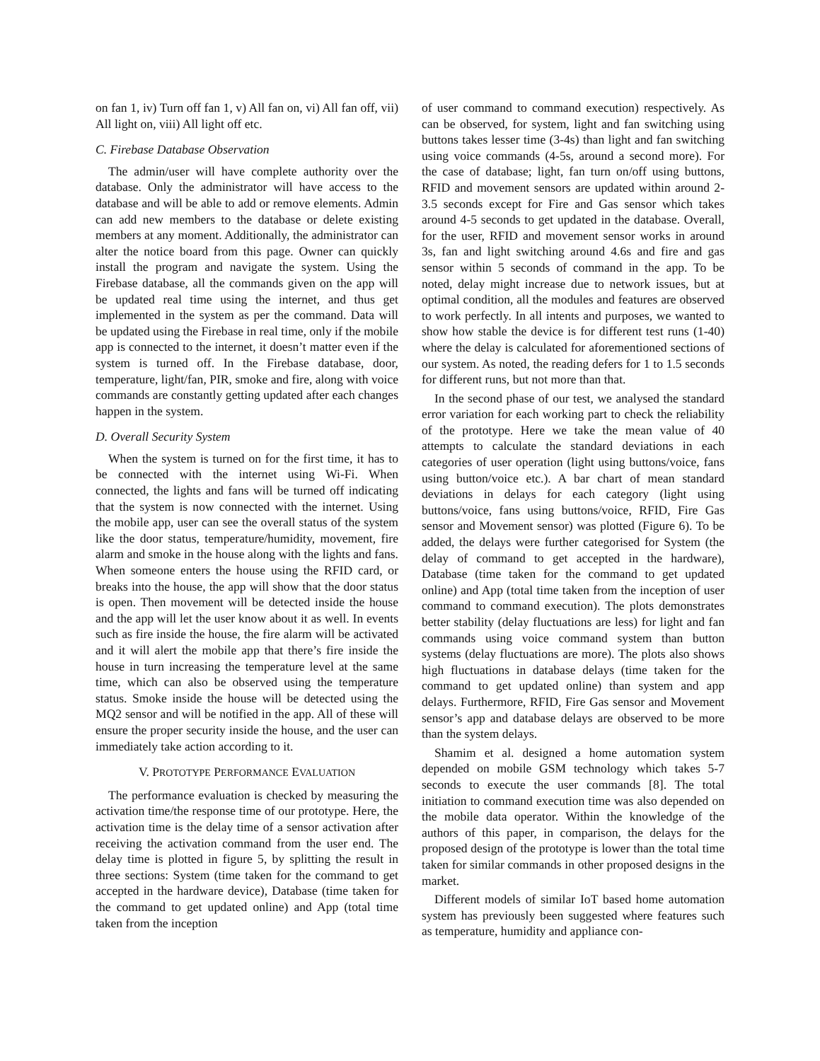on fan 1, iv) Turn off fan 1, v) All fan on, vi) All fan off, vii) All light on, viii) All light off etc.
C. Firebase Database Observation
The admin/user will have complete authority over the database. Only the administrator will have access to the database and will be able to add or remove elements. Admin can add new members to the database or delete existing members at any moment. Additionally, the administrator can alter the notice board from this page. Owner can quickly install the program and navigate the system. Using the Firebase database, all the commands given on the app will be updated real time using the internet, and thus get implemented in the system as per the command. Data will be updated using the Firebase in real time, only if the mobile app is connected to the internet, it doesn’t matter even if the system is turned off. In the Firebase database, door, temperature, light/fan, PIR, smoke and fire, along with voice commands are constantly getting updated after each changes happen in the system.
D. Overall Security System
When the system is turned on for the first time, it has to be connected with the internet using Wi-Fi. When connected, the lights and fans will be turned off indicating that the system is now connected with the internet. Using the mobile app, user can see the overall status of the system like the door status, temperature/humidity, movement, fire alarm and smoke in the house along with the lights and fans. When someone enters the house using the RFID card, or breaks into the house, the app will show that the door status is open. Then movement will be detected inside the house and the app will let the user know about it as well. In events such as fire inside the house, the fire alarm will be activated and it will alert the mobile app that there’s fire inside the house in turn increasing the temperature level at the same time, which can also be observed using the temperature status. Smoke inside the house will be detected using the MQ2 sensor and will be notified in the app. All of these will ensure the proper security inside the house, and the user can immediately take action according to it.
V. PROTOTYPE PERFORMANCE EVALUATION
The performance evaluation is checked by measuring the activation time/the response time of our prototype. Here, the activation time is the delay time of a sensor activation after receiving the activation command from the user end. The delay time is plotted in figure 5, by splitting the result in three sections: System (time taken for the command to get accepted in the hardware device), Database (time taken for the command to get updated online) and App (total time taken from the inception
of user command to command execution) respectively. As can be observed, for system, light and fan switching using buttons takes lesser time (3-4s) than light and fan switching using voice commands (4-5s, around a second more). For the case of database; light, fan turn on/off using buttons, RFID and movement sensors are updated within around 2-3.5 seconds except for Fire and Gas sensor which takes around 4-5 seconds to get updated in the database. Overall, for the user, RFID and movement sensor works in around 3s, fan and light switching around 4.6s and fire and gas sensor within 5 seconds of command in the app. To be noted, delay might increase due to network issues, but at optimal condition, all the modules and features are observed to work perfectly. In all intents and purposes, we wanted to show how stable the device is for different test runs (1-40) where the delay is calculated for aforementioned sections of our system. As noted, the reading defers for 1 to 1.5 seconds for different runs, but not more than that.
In the second phase of our test, we analysed the standard error variation for each working part to check the reliability of the prototype. Here we take the mean value of 40 attempts to calculate the standard deviations in each categories of user operation (light using buttons/voice, fans using button/voice etc.). A bar chart of mean standard deviations in delays for each category (light using buttons/voice, fans using buttons/voice, RFID, Fire Gas sensor and Movement sensor) was plotted (Figure 6). To be added, the delays were further categorised for System (the delay of command to get accepted in the hardware), Database (time taken for the command to get updated online) and App (total time taken from the inception of user command to command execution). The plots demonstrates better stability (delay fluctuations are less) for light and fan commands using voice command system than button systems (delay fluctuations are more). The plots also shows high fluctuations in database delays (time taken for the command to get updated online) than system and app delays. Furthermore, RFID, Fire Gas sensor and Movement sensor’s app and database delays are observed to be more than the system delays.
Shamim et al. designed a home automation system depended on mobile GSM technology which takes 5-7 seconds to execute the user commands [8]. The total initiation to command execution time was also depended on the mobile data operator. Within the knowledge of the authors of this paper, in comparison, the delays for the proposed design of the prototype is lower than the total time taken for similar commands in other proposed designs in the market.
Different models of similar IoT based home automation system has previously been suggested where features such as temperature, humidity and appliance con-